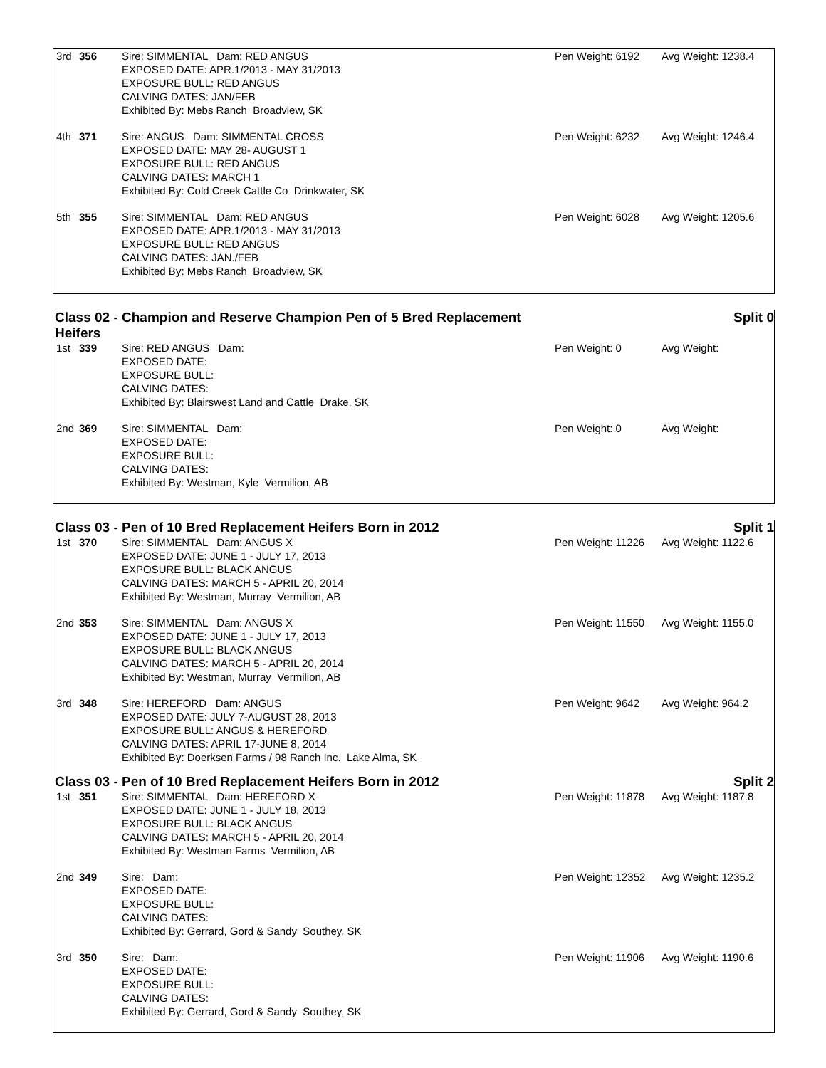| 3rd | 356 | Sire: SIMMENTAL Dam: RED ANGUS EXPOSED DATE: APR.1/2013 - MAY 31/2013 EXPOSURE BULL: RED ANGUS CALVING DATES: JAN/FEB Exhibited By: Mebs Ranch Broadview, SK | Pen Weight: 6192 | Avg Weight: 1238.4 |
| 4th | 371 | Sire: ANGUS Dam: SIMMENTAL CROSS EXPOSED DATE: MAY 28- AUGUST 1 EXPOSURE BULL: RED ANGUS CALVING DATES: MARCH 1 Exhibited By: Cold Creek Cattle Co Drinkwater, SK | Pen Weight: 6232 | Avg Weight: 1246.4 |
| 5th | 355 | Sire: SIMMENTAL Dam: RED ANGUS EXPOSED DATE: APR.1/2013 - MAY 31/2013 EXPOSURE BULL: RED ANGUS CALVING DATES: JAN./FEB Exhibited By: Mebs Ranch Broadview, SK | Pen Weight: 6028 | Avg Weight: 1205.6 |
Class 02 - Champion and Reserve Champion Pen of 5 Bred Replacement
Heifers Split 0
| 1st | 339 | Sire: RED ANGUS Dam: EXPOSED DATE: EXPOSURE BULL: CALVING DATES: Exhibited By: Blairswest Land and Cattle Drake, SK | Pen Weight: 0 | Avg Weight: |
| 2nd | 369 | Sire: SIMMENTAL Dam: EXPOSED DATE: EXPOSURE BULL: CALVING DATES: Exhibited By: Westman, Kyle Vermilion, AB | Pen Weight: 0 | Avg Weight: |
Class 03 - Pen of 10 Bred Replacement Heifers Born in 2012 Split 1
| 1st | 370 | Sire: SIMMENTAL Dam: ANGUS X EXPOSED DATE: JUNE 1 - JULY 17, 2013 EXPOSURE BULL: BLACK ANGUS CALVING DATES: MARCH 5 - APRIL 20, 2014 Exhibited By: Westman, Murray Vermilion, AB | Pen Weight: 11226 | Avg Weight: 1122.6 |
| 2nd | 353 | Sire: SIMMENTAL Dam: ANGUS X EXPOSED DATE: JUNE 1 - JULY 17, 2013 EXPOSURE BULL: BLACK ANGUS CALVING DATES: MARCH 5 - APRIL 20, 2014 Exhibited By: Westman, Murray Vermilion, AB | Pen Weight: 11550 | Avg Weight: 1155.0 |
| 3rd | 348 | Sire: HEREFORD Dam: ANGUS EXPOSED DATE: JULY 7-AUGUST 28, 2013 EXPOSURE BULL: ANGUS & HEREFORD CALVING DATES: APRIL 17-JUNE 8, 2014 Exhibited By: Doerksen Farms / 98 Ranch Inc. Lake Alma, SK | Pen Weight: 9642 | Avg Weight: 964.2 |
Class 03 - Pen of 10 Bred Replacement Heifers Born in 2012 Split 2
| 1st | 351 | Sire: SIMMENTAL Dam: HEREFORD X EXPOSED DATE: JUNE 1 - JULY 18, 2013 EXPOSURE BULL: BLACK ANGUS CALVING DATES: MARCH 5 - APRIL 20, 2014 Exhibited By: Westman Farms Vermilion, AB | Pen Weight: 11878 | Avg Weight: 1187.8 |
| 2nd | 349 | Sire: Dam: EXPOSED DATE: EXPOSURE BULL: CALVING DATES: Exhibited By: Gerrard, Gord & Sandy Southey, SK | Pen Weight: 12352 | Avg Weight: 1235.2 |
| 3rd | 350 | Sire: Dam: EXPOSED DATE: EXPOSURE BULL: CALVING DATES: Exhibited By: Gerrard, Gord & Sandy Southey, SK | Pen Weight: 11906 | Avg Weight: 1190.6 |